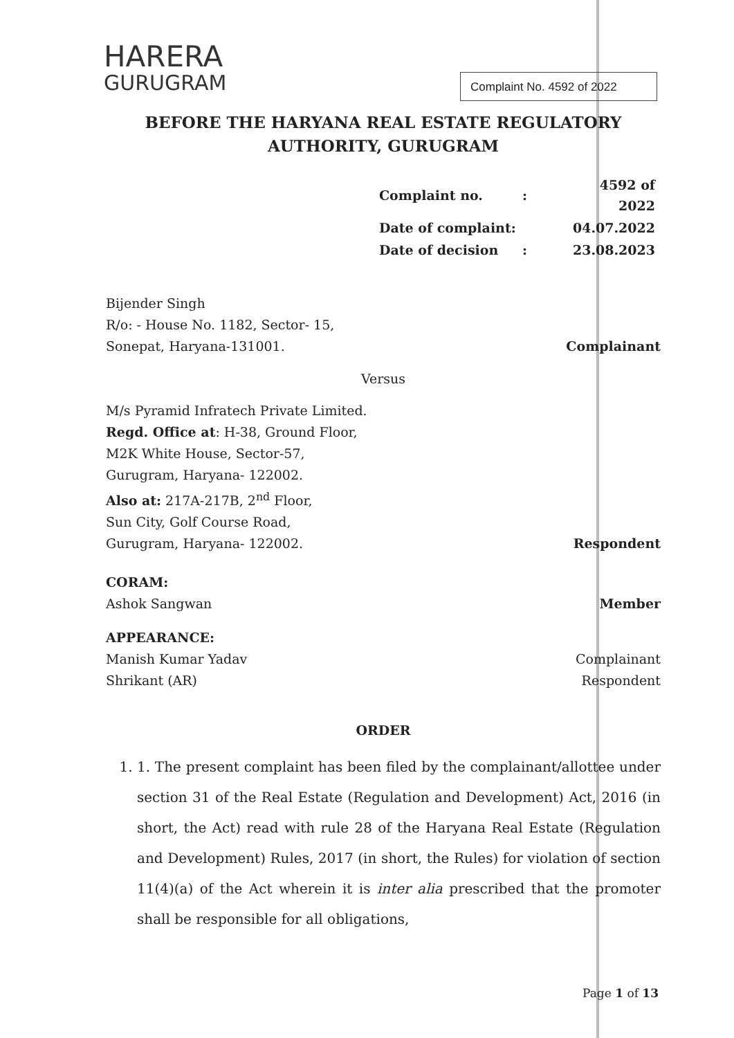HARERA
GURUGRAM
Complaint No. 4592 of 2022
BEFORE THE HARYANA REAL ESTATE REGULATORY
AUTHORITY, GURUGRAM
| Complaint no. | : | 4592 of 2022 |
| Date of complaint: | | 04.07.2022 |
| Date of decision | : | 23.08.2023 |
Bijender Singh
R/o: - House No. 1182, Sector- 15,
Sonepat, Haryana-131001.
Complainant
Versus
M/s Pyramid Infratech Private Limited.
Regd. Office at: H-38, Ground Floor,
M2K White House, Sector-57,
Gurugram, Haryana- 122002.
Also at: 217A-217B, 2<sup>nd</sup> Floor,
Sun City, Golf Course Road,
Gurugram, Haryana- 122002.
Respondent
CORAM:
Ashok Sangwan
Member
APPEARANCE:
Manish Kumar Yadav
Shrikant (AR)
Complainant
Respondent
ORDER
1. 1. The present complaint has been filed by the complainant/allottee under section 31 of the Real Estate (Regulation and Development) Act, 2016 (in short, the Act) read with rule 28 of the Haryana Real Estate (Regulation and Development) Rules, 2017 (in short, the Rules) for violation of section 11(4)(a) of the Act wherein it is inter alia prescribed that the promoter shall be responsible for all obligations,
Page 1 of 13